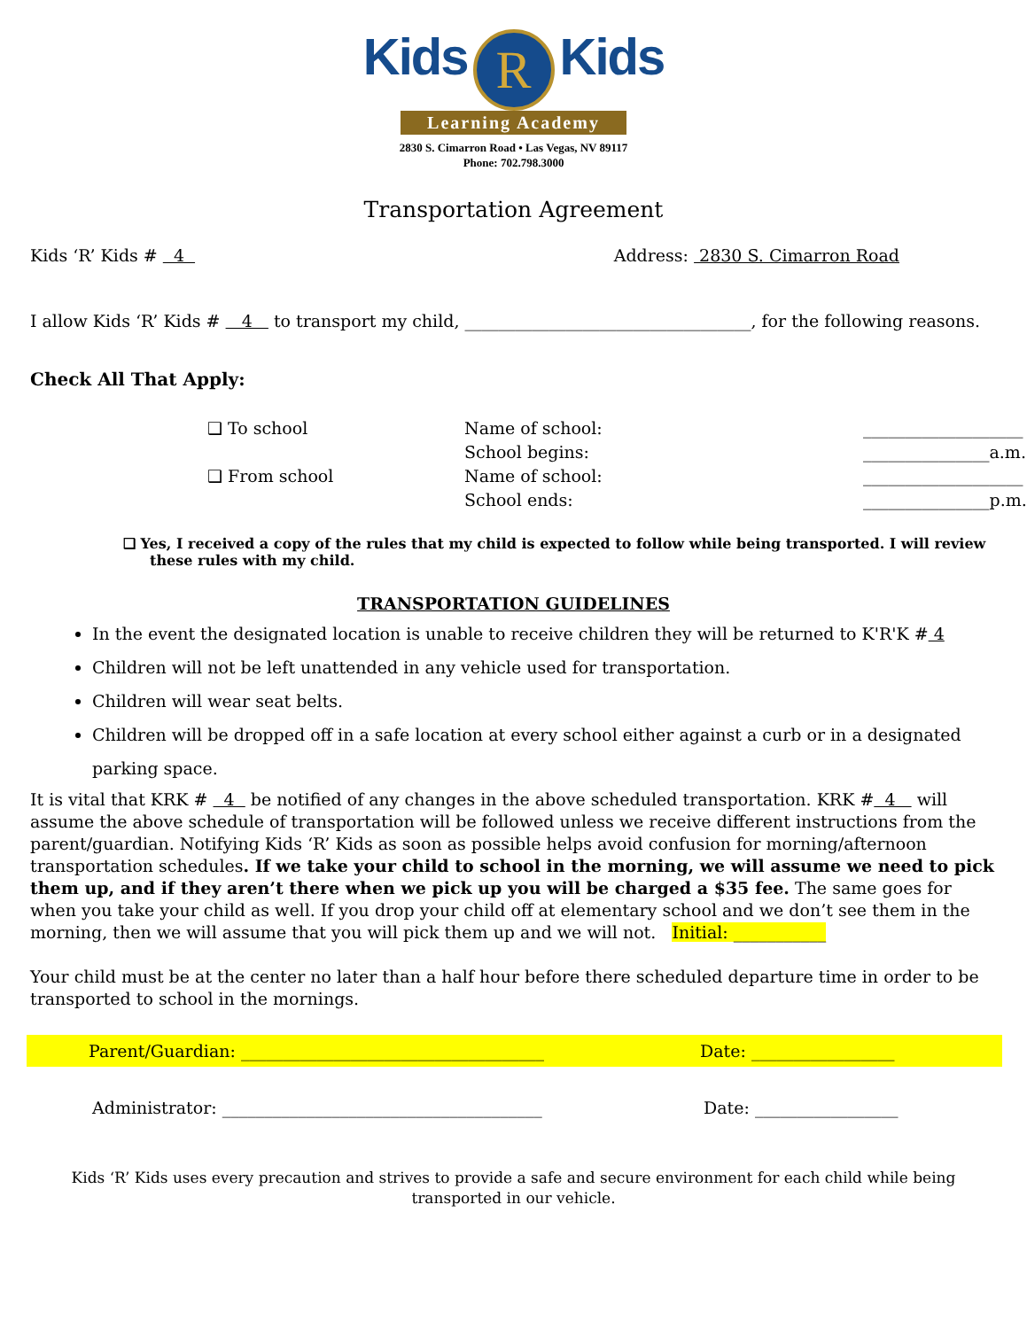Kids R Kids
Learning Academy
2830 S. Cimarron Road • Las Vegas, NV 89117
Phone: 702.798.3000
Transportation Agreement
Kids ‘R’ Kids # 4 Address: 2830 S. Cimarron Road
I allow Kids ‘R’ Kids # 4 to transport my child, __________________________________, for the following reasons.
Check All That Apply:
❑ To school Name of school: ___________________ School begins: _______________a.m. ❑ From school Name of school: ___________________ School ends: _______________p.m.
❑ Yes, I received a copy of the rules that my child is expected to follow while being transported. I will review these rules with my child.
TRANSPORTATION GUIDELINES
In the event the designated location is unable to receive children they will be returned to K'R'K # 4
Children will not be left unattended in any vehicle used for transportation.
Children will wear seat belts.
Children will be dropped off in a safe location at every school either against a curb or in a designated parking space.
It is vital that KRK # 4 be notified of any changes in the above scheduled transportation. KRK # 4 will assume the above schedule of transportation will be followed unless we receive different instructions from the parent/guardian. Notifying Kids ‘R’ Kids as soon as possible helps avoid confusion for morning/afternoon transportation schedules. If we take your child to school in the morning, we will assume we need to pick them up, and if they aren’t there when we pick up you will be charged a $35 fee. The same goes for when you take your child as well. If you drop your child off at elementary school and we don’t see them in the morning, then we will assume that you will pick them up and we will not. Initial: ___________
Your child must be at the center no later than a half hour before there scheduled departure time in order to be transported to school in the mornings.
Parent/Guardian: ____________________________________ Date: _________________
Administrator: ______________________________________ Date: _________________
Kids ‘R’ Kids uses every precaution and strives to provide a safe and secure environment for each child while being transported in our vehicle.